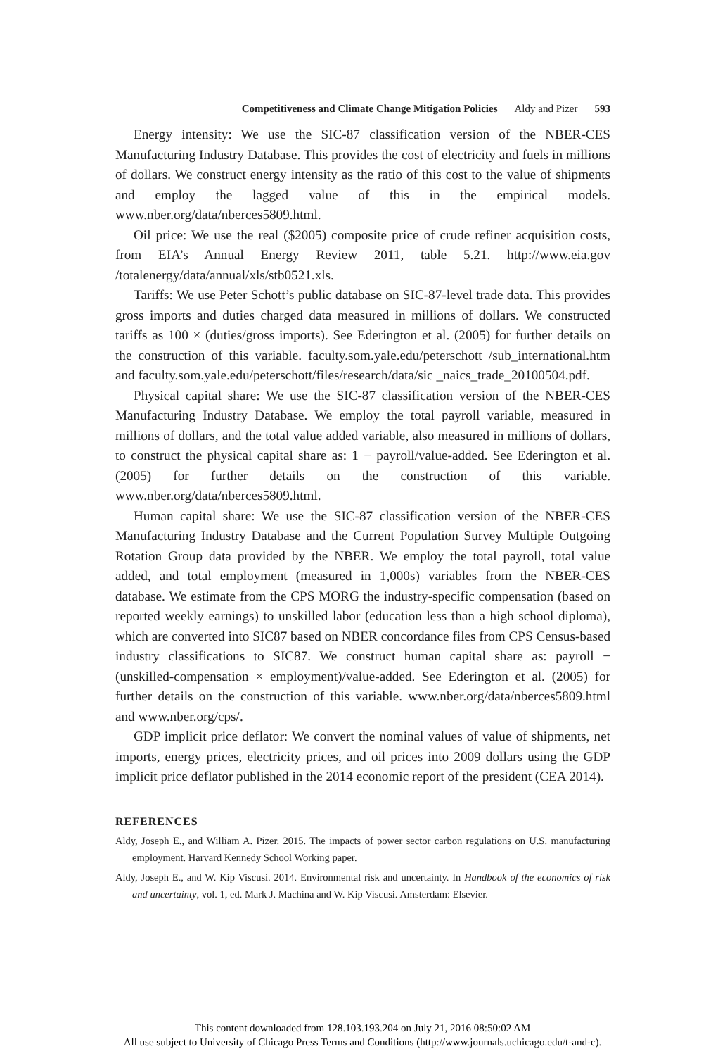Competitiveness and Climate Change Mitigation Policies Aldy and Pizer 593
Energy intensity: We use the SIC-87 classification version of the NBER-CES Manufacturing Industry Database. This provides the cost of electricity and fuels in millions of dollars. We construct energy intensity as the ratio of this cost to the value of shipments and employ the lagged value of this in the empirical models. www.nber.org/data/nberces5809.html.
Oil price: We use the real ($2005) composite price of crude refiner acquisition costs, from EIA’s Annual Energy Review 2011, table 5.21. http://www.eia.gov /totalenergy/data/annual/xls/stb0521.xls.
Tariffs: We use Peter Schott’s public database on SIC-87-level trade data. This provides gross imports and duties charged data measured in millions of dollars. We constructed tariffs as 100 × (duties/gross imports). See Ederington et al. (2005) for further details on the construction of this variable. faculty.som.yale.edu/peterschott /sub_international.htm and faculty.som.yale.edu/peterschott/files/research/data/sic _naics_trade_20100504.pdf.
Physical capital share: We use the SIC-87 classification version of the NBER-CES Manufacturing Industry Database. We employ the total payroll variable, measured in millions of dollars, and the total value added variable, also measured in millions of dollars, to construct the physical capital share as: 1 − payroll/value-added. See Ederington et al. (2005) for further details on the construction of this variable. www.nber.org/data/nberces5809.html.
Human capital share: We use the SIC-87 classification version of the NBER-CES Manufacturing Industry Database and the Current Population Survey Multiple Outgoing Rotation Group data provided by the NBER. We employ the total payroll, total value added, and total employment (measured in 1,000s) variables from the NBER-CES database. We estimate from the CPS MORG the industry-specific compensation (based on reported weekly earnings) to unskilled labor (education less than a high school diploma), which are converted into SIC87 based on NBER concordance files from CPS Census-based industry classifications to SIC87. We construct human capital share as: payroll − (unskilled-compensation × employment)/value-added. See Ederington et al. (2005) for further details on the construction of this variable. www.nber.org/data/nberces5809.html and www.nber.org/cps/.
GDP implicit price deflator: We convert the nominal values of value of shipments, net imports, energy prices, electricity prices, and oil prices into 2009 dollars using the GDP implicit price deflator published in the 2014 economic report of the president (CEA 2014).
REFERENCES
Aldy, Joseph E., and William A. Pizer. 2015. The impacts of power sector carbon regulations on U.S. manufacturing employment. Harvard Kennedy School Working paper.
Aldy, Joseph E., and W. Kip Viscusi. 2014. Environmental risk and uncertainty. In Handbook of the economics of risk and uncertainty, vol. 1, ed. Mark J. Machina and W. Kip Viscusi. Amsterdam: Elsevier.
This content downloaded from 128.103.193.204 on July 21, 2016 08:50:02 AM
All use subject to University of Chicago Press Terms and Conditions (http://www.journals.uchicago.edu/t-and-c).